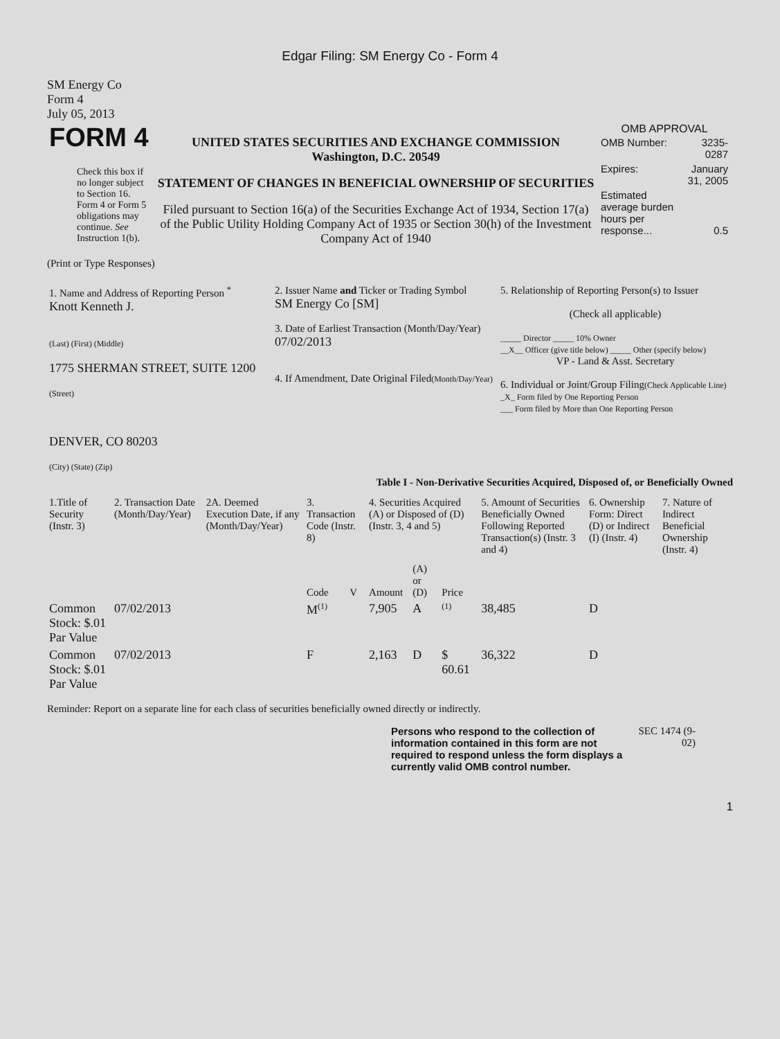Edgar Filing: SM Energy Co - Form 4
SM Energy Co
Form 4
July 05, 2013
| FORM 4 Check this box if no longer subject to Section 16. Form 4 or Form 5 obligations may continue. See Instruction 1(b). | UNITED STATES SECURITIES AND EXCHANGE COMMISSION Washington, D.C. 20549 STATEMENT OF CHANGES IN BENEFICIAL OWNERSHIP OF SECURITIES Filed pursuant to Section 16(a) of the Securities Exchange Act of 1934, Section 17(a) of the Public Utility Holding Company Act of 1935 or Section 30(h) of the Investment Company Act of 1940 | OMB APPROVAL / OMB Number: / 3235-0287 / / Expires: / January 31, 2005 / / Estimated average burden hours per response... / 0.5 / |
(Print or Type Responses)
| 1. Name and Address of Reporting Person <sup>*</sup> Knott Kenneth J. (Last) (First) (Middle) 1775 SHERMAN STREET, SUITE 1200 (Street) DENVER, CO 80203 (City) (State) (Zip) | 2. Issuer Name and Ticker or Trading Symbol SM Energy Co [SM] 3. Date of Earliest Transaction (Month/Day/Year) 07/02/2013 4. If Amendment, Date Original Filed (Month/Day/Year) | 5. Relationship of Reporting Person(s) to Issuer (Check all applicable) _____ Director _____ 10% Owner __X__ Officer (give title below) _____ Other (specify below) VP - Land & Asst. Secretary 6. Individual or Joint/Group Filing (Check Applicable Line) _X_ Form filed by One Reporting Person ___ Form filed by More than One Reporting Person |
Table I - Non-Derivative Securities Acquired, Disposed of, or Beneficially Owned
| 1.Title of Security (Instr. 3) | 2. Transaction Date (Month/Day/Year) | 2A. Deemed Execution Date, if any (Month/Day/Year) | 3. Transaction Code (Instr. 8) | | 4. Securities Acquired (A) or Disposed of (D) (Instr. 3, 4 and 5) | | | 5. Amount of Securities Beneficially Owned Following Reported Transaction(s) (Instr. 3 and 4) | 6. Ownership Form: Direct (D) or Indirect (I) (Instr. 4) | 7. Nature of Indirect Beneficial Ownership (Instr. 4) |
| --- | --- | --- | --- | --- | --- | --- | --- | --- | --- | --- |
| | | | Code | V | Amount | (A) or (D) | Price | | | |
| Common Stock: $.01 Par Value | 07/02/2013 | | M<sup>(1)</sup> | | 7,905 | A | <sup>(1)</sup> | 38,485 | D | |
| Common Stock: $.01 Par Value | 07/02/2013 | | F | | 2,163 | D | $ 60.61 | 36,322 | D | |
Reminder: Report on a separate line for each class of securities beneficially owned directly or indirectly.
Persons who respond to the collection of information contained in this form are not required to respond unless the form displays a currently valid OMB control number.
SEC 1474 (9-02)
1